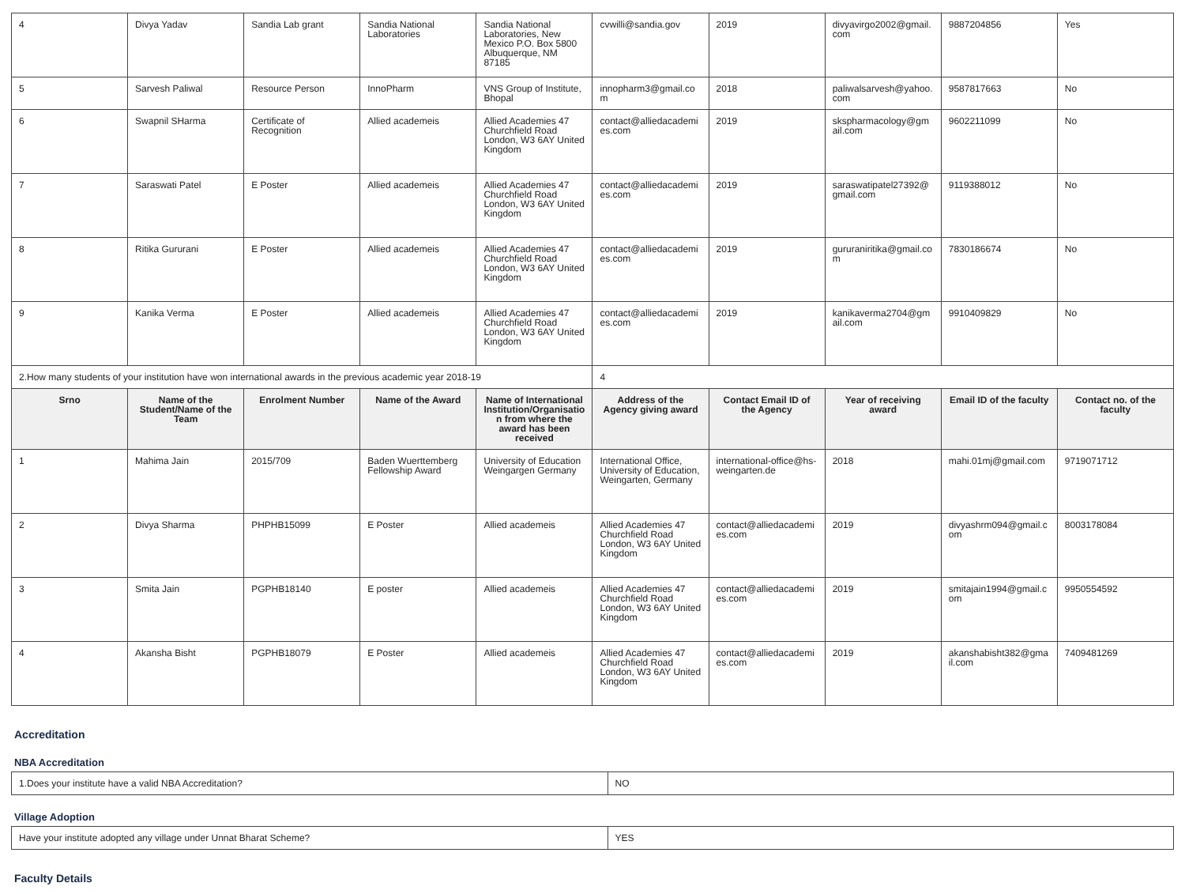| 4 | Divya Yadav | Sandia Lab grant | Sandia National Laboratories | Sandia National Laboratories, New Mexico P.O. Box 5800 Albuquerque, NM 87185 | cvwilli@sandia.gov | 2019 | divyavirgo2002@gmail.com | 9887204856 | Yes |
| 5 | Sarvesh Paliwal | Resource Person | InnoPharm | VNS Group of Institute, Bhopal | innopharm3@gmail.com | 2018 | paliwalsarvesh@yahoo.com | 9587817663 | No |
| 6 | Swapnil SHarma | Certificate of Recognition | Allied academeis | Allied Academies 47 Churchfield Road London, W3 6AY United Kingdom | contact@alliedacademies.com | 2019 | skspharmacology@gmail.com | 9602211099 | No |
| 7 | Saraswati Patel | E Poster | Allied academeis | Allied Academies 47 Churchfield Road London, W3 6AY United Kingdom | contact@alliedacademies.com | 2019 | saraswatipatel27392@gmail.com | 9119388012 | No |
| 8 | Ritika Gururani | E Poster | Allied academeis | Allied Academies 47 Churchfield Road London, W3 6AY United Kingdom | contact@alliedacademies.com | 2019 | gururaniritika@gmail.com | 7830186674 | No |
| 9 | Kanika Verma | E Poster | Allied academeis | Allied Academies 47 Churchfield Road London, W3 6AY United Kingdom | contact@alliedacademies.com | 2019 | kanikaverma2704@gmail.com | 9910409829 | No |
| 2.How many students of your institution have won international awards in the previous academic year 2018-19 | | | | | 4 | | | | |
| Srno | Name of the Student/Name of the Team | Enrolment Number | Name of the Award | Name of International Institution/Organisation from where the award has been received | Address of the Agency giving award | Contact Email ID of the Agency | Year of receiving award | Email ID of the faculty | Contact no. of the faculty |
| 1 | Mahima Jain | 2015/709 | Baden Wuerttemberg Fellowship Award | University of Education Weingargen Germany | International Office, University of Education, Weingarten, Germany | international-office@hs-weingarten.de | 2018 | mahi.01mj@gmail.com | 9719071712 |
| 2 | Divya Sharma | PHPHB15099 | E Poster | Allied academeis | Allied Academies 47 Churchfield Road London, W3 6AY United Kingdom | contact@alliedacademies.com | 2019 | divyashrm094@gmail.com | 8003178084 |
| 3 | Smita Jain | PGPHB18140 | E poster | Allied academeis | Allied Academies 47 Churchfield Road London, W3 6AY United Kingdom | contact@alliedacademies.com | 2019 | smitajain1994@gmail.com | 9950554592 |
| 4 | Akansha Bisht | PGPHB18079 | E Poster | Allied academeis | Allied Academies 47 Churchfield Road London, W3 6AY United Kingdom | contact@alliedacademies.com | 2019 | akanshabisht382@gmail.com | 7409481269 |
Accreditation
NBA Accreditation
| 1.Does your institute have a valid NBA Accreditation? | NO |
Village Adoption
| Have your institute adopted any village under Unnat Bharat Scheme? | YES |
Faculty Details